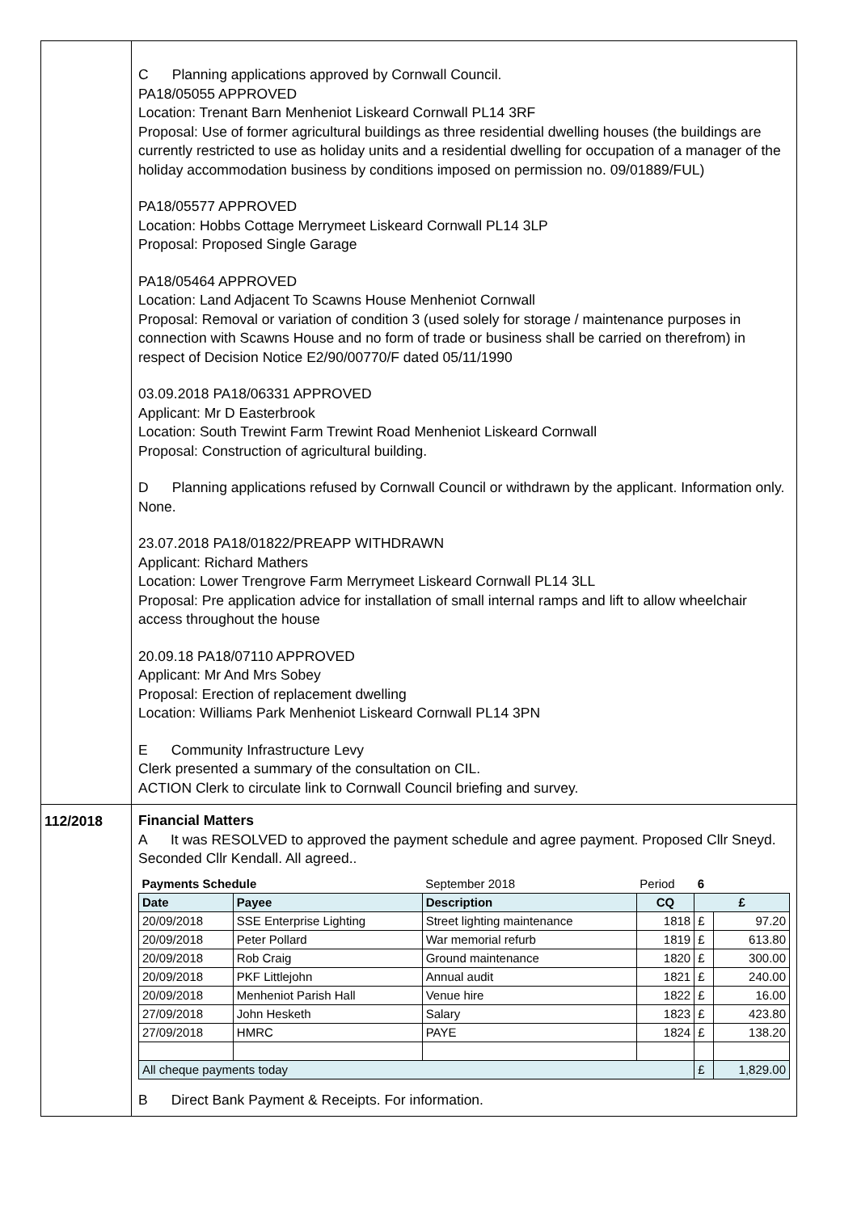| | C Planning applications approved by Cornwall Council. PA18/05055 APPROVED Location: Trenant Barn Menheniot Liskeard Cornwall PL14 3RF Proposal: Use of former agricultural buildings as three residential dwelling houses (the buildings are currently restricted to use as holiday units and a residential dwelling for occupation of a manager of the holiday accommodation business by conditions imposed on permission no. 09/01889/FUL) PA18/05577 APPROVED Location: Hobbs Cottage Merrymeet Liskeard Cornwall PL14 3LP Proposal: Proposed Single Garage PA18/05464 APPROVED Location: Land Adjacent To Scawns House Menheniot Cornwall Proposal: Removal or variation of condition 3 (used solely for storage / maintenance purposes in connection with Scawns House and no form of trade or business shall be carried on therefrom) in respect of Decision Notice E2/90/00770/F dated 05/11/1990 03.09.2018 PA18/06331 APPROVED Applicant: Mr D Easterbrook Location: South Trewint Farm Trewint Road Menheniot Liskeard Cornwall Proposal: Construction of agricultural building. D Planning applications refused by Cornwall Council or withdrawn by the applicant. Information only. None. 23.07.2018 PA18/01822/PREAPP WITHDRAWN Applicant: Richard Mathers Location: Lower Trengrove Farm Merrymeet Liskeard Cornwall PL14 3LL Proposal: Pre application advice for installation of small internal ramps and lift to allow wheelchair access throughout the house 20.09.18 PA18/07110 APPROVED Applicant: Mr And Mrs Sobey Proposal: Erection of replacement dwelling Location: Williams Park Menheniot Liskeard Cornwall PL14 3PN E Community Infrastructure Levy Clerk presented a summary of the consultation on CIL. ACTION Clerk to circulate link to Cornwall Council briefing and survey. |
| 112/2018 | Financial Matters A It was RESOLVED to approved the payment schedule and agree payment. Proposed Cllr Sneyd. Seconded Cllr Kendall. All agreed.. / Payments Schedule / / September 2018 / Period / 6 / / / Date / Payee / Description / CQ / £ / / / 20/09/2018 / SSE Enterprise Lighting / Street lighting maintenance / 1818 / £ / 97.20 / / 20/09/2018 / Peter Pollard / War memorial refurb / 1819 / £ / 613.80 / / 20/09/2018 / Rob Craig / Ground maintenance / 1820 / £ / 300.00 / / 20/09/2018 / PKF Littlejohn / Annual audit / 1821 / £ / 240.00 / / 20/09/2018 / Menheniot Parish Hall / Venue hire / 1822 / £ / 16.00 / / 27/09/2018 / John Hesketh / Salary / 1823 / £ / 423.80 / / 27/09/2018 / HMRC / PAYE / 1824 / £ / 138.20 / / All cheque payments today / / / / £ / 1,829.00 / B Direct Bank Payment & Receipts. For information. |